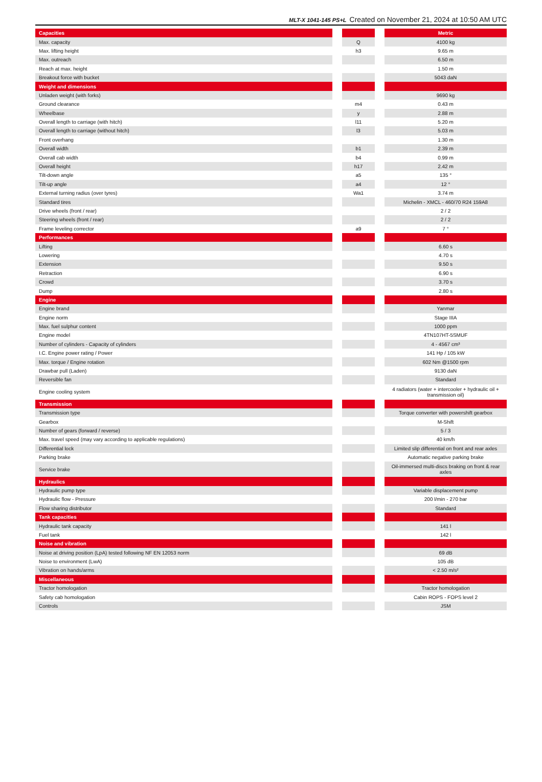MLT-X 1041-145 PS+L Created on November 21, 2024 at 10:50 AM UTC
| Capacities | | | | Metric |
| Max. capacity | | Q | | 4100 kg |
| Max. lifting height | | h3 | | 9.65 m |
| Max. outreach | | | | 6.50 m |
| Reach at max. height | | | | 1.50 m |
| Breakout force with bucket | | | | 5043 daN |
| Weight and dimensions | | | | |
| Unladen weight (with forks) | | | | 9690 kg |
| Ground clearance | | m4 | | 0.43 m |
| Wheelbase | | y | | 2.88 m |
| Overall length to carriage (with hitch) | | l11 | | 5.20 m |
| Overall length to carriage (without hitch) | | l3 | | 5.03 m |
| Front overhang | | | | 1.30 m |
| Overall width | | b1 | | 2.39 m |
| Overall cab width | | b4 | | 0.99 m |
| Overall height | | h17 | | 2.42 m |
| Tilt-down angle | | a5 | | 135 ° |
| Tilt-up angle | | a4 | | 12 ° |
| External turning radius (over tyres) | | Wa1 | | 3.74 m |
| Standard tires | | | | Michelin - XMCL - 460/70 R24 159A8 |
| Drive wheels (front / rear) | | | | 2 / 2 |
| Steering wheels (front / rear) | | | | 2 / 2 |
| Frame leveling corrector | | a9 | | 7 ° |
| Performances | | | | |
| Lifting | | | | 6.60 s |
| Lowering | | | | 4.70 s |
| Extension | | | | 9.50 s |
| Retraction | | | | 6.90 s |
| Crowd | | | | 3.70 s |
| Dump | | | | 2.80 s |
| Engine | | | | |
| Engine brand | | | | Yanmar |
| Engine norm | | | | Stage IIIA |
| Max. fuel sulphur content | | | | 1000 ppm |
| Engine model | | | | 4TN107HT-5SMUF |
| Number of cylinders - Capacity of cylinders | | | | 4 - 4567 cm³ |
| I.C. Engine power rating / Power | | | | 141 Hp / 105 kW |
| Max. torque / Engine rotation | | | | 602 Nm @1500 rpm |
| Drawbar pull (Laden) | | | | 9130 daN |
| Reversible fan | | | | Standard |
| Engine cooling system | | | | 4 radiators (water + intercooler + hydraulic oil + transmission oil) |
| Transmission | | | | |
| Transmission type | | | | Torque converter with powershift gearbox |
| Gearbox | | | | M-Shift |
| Number of gears (forward / reverse) | | | | 5 / 3 |
| Max. travel speed (may vary according to applicable regulations) | | | | 40 km/h |
| Differential lock | | | | Limited slip differential on front and rear axles |
| Parking brake | | | | Automatic negative parking brake |
| Service brake | | | | Oil-immersed multi-discs braking on front & rear axles |
| Hydraulics | | | | |
| Hydraulic pump type | | | | Variable displacement pump |
| Hydraulic flow - Pressure | | | | 200 l/min - 270 bar |
| Flow sharing distributor | | | | Standard |
| Tank capacities | | | | |
| Hydraulic tank capacity | | | | 141 l |
| Fuel tank | | | | 142 l |
| Noise and vibration | | | | |
| Noise at driving position (LpA) tested following NF EN 12053 norm | | | | 69 dB |
| Noise to environment (LwA) | | | | 105 dB |
| Vibration on hands/arms | | | | < 2.50 m/s² |
| Miscellaneous | | | | |
| Tractor homologation | | | | Tractor homologation |
| Safety cab homologation | | | | Cabin ROPS - FOPS level 2 |
| Controls | | | | JSM |